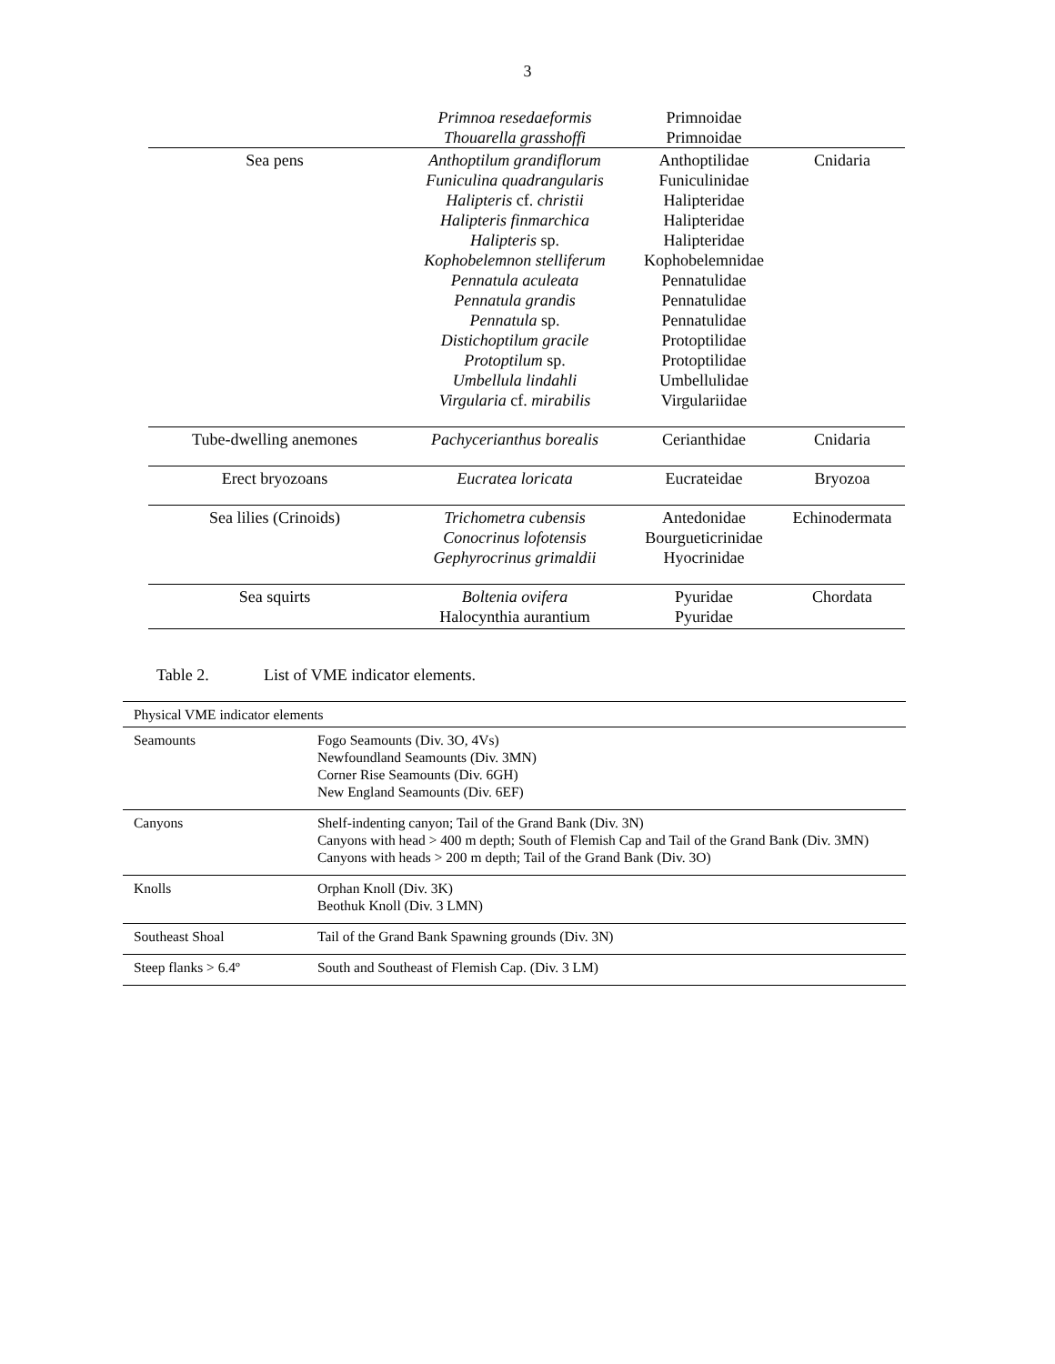3
| | Primnoa resedaeformis Thouarella grasshoffi | Primnoidae Primnoidae | |
| Sea pens | Anthoptilum grandiflorum Funiculina quadrangularis Halipteris cf. christii Halipteris finmarchica Halipteris sp. Kophobelemnon stelliferum Pennatula aculeata Pennatula grandis Pennatula sp. Distichoptilum gracile Protoptilum sp. Umbellula lindahli Virgularia cf. mirabilis | Anthoptilidae Funiculinidae Halipteridae Halipteridae Halipteridae Kophobelemnidae Pennatulidae Pennatulidae Pennatulidae Protoptilidae Protoptilidae Umbellulidae Virgulariidae | Cnidaria |
| Tube-dwelling anemones | Pachycerianthus borealis | Cerianthidae | Cnidaria |
| Erect bryozoans | Eucratea loricata | Eucrateidae | Bryozoa |
| Sea lilies (Crinoids) | Trichometra cubensis Conocrinus lofotensis Gephyrocrinus grimaldii | Antedonidae Bourgueticrinidae Hyocrinidae | Echinodermata |
| Sea squirts | Boltenia ovifera Halocynthia aurantium | Pyuridae Pyuridae | Chordata |
Table 2. List of VME indicator elements.
| Physical VME indicator elements | |
| Seamounts | Fogo Seamounts (Div. 3O, 4Vs) Newfoundland Seamounts (Div. 3MN) Corner Rise Seamounts (Div. 6GH) New England Seamounts (Div. 6EF) |
| Canyons | Shelf-indenting canyon; Tail of the Grand Bank (Div. 3N) Canyons with head > 400 m depth; South of Flemish Cap and Tail of the Grand Bank (Div. 3MN) Canyons with heads > 200 m depth; Tail of the Grand Bank (Div. 3O) |
| Knolls | Orphan Knoll (Div. 3K) Beothuk Knoll (Div. 3 LMN) |
| Southeast Shoal | Tail of the Grand Bank Spawning grounds (Div. 3N) |
| Steep flanks > 6.4º | South and Southeast of Flemish Cap. (Div. 3 LM) |